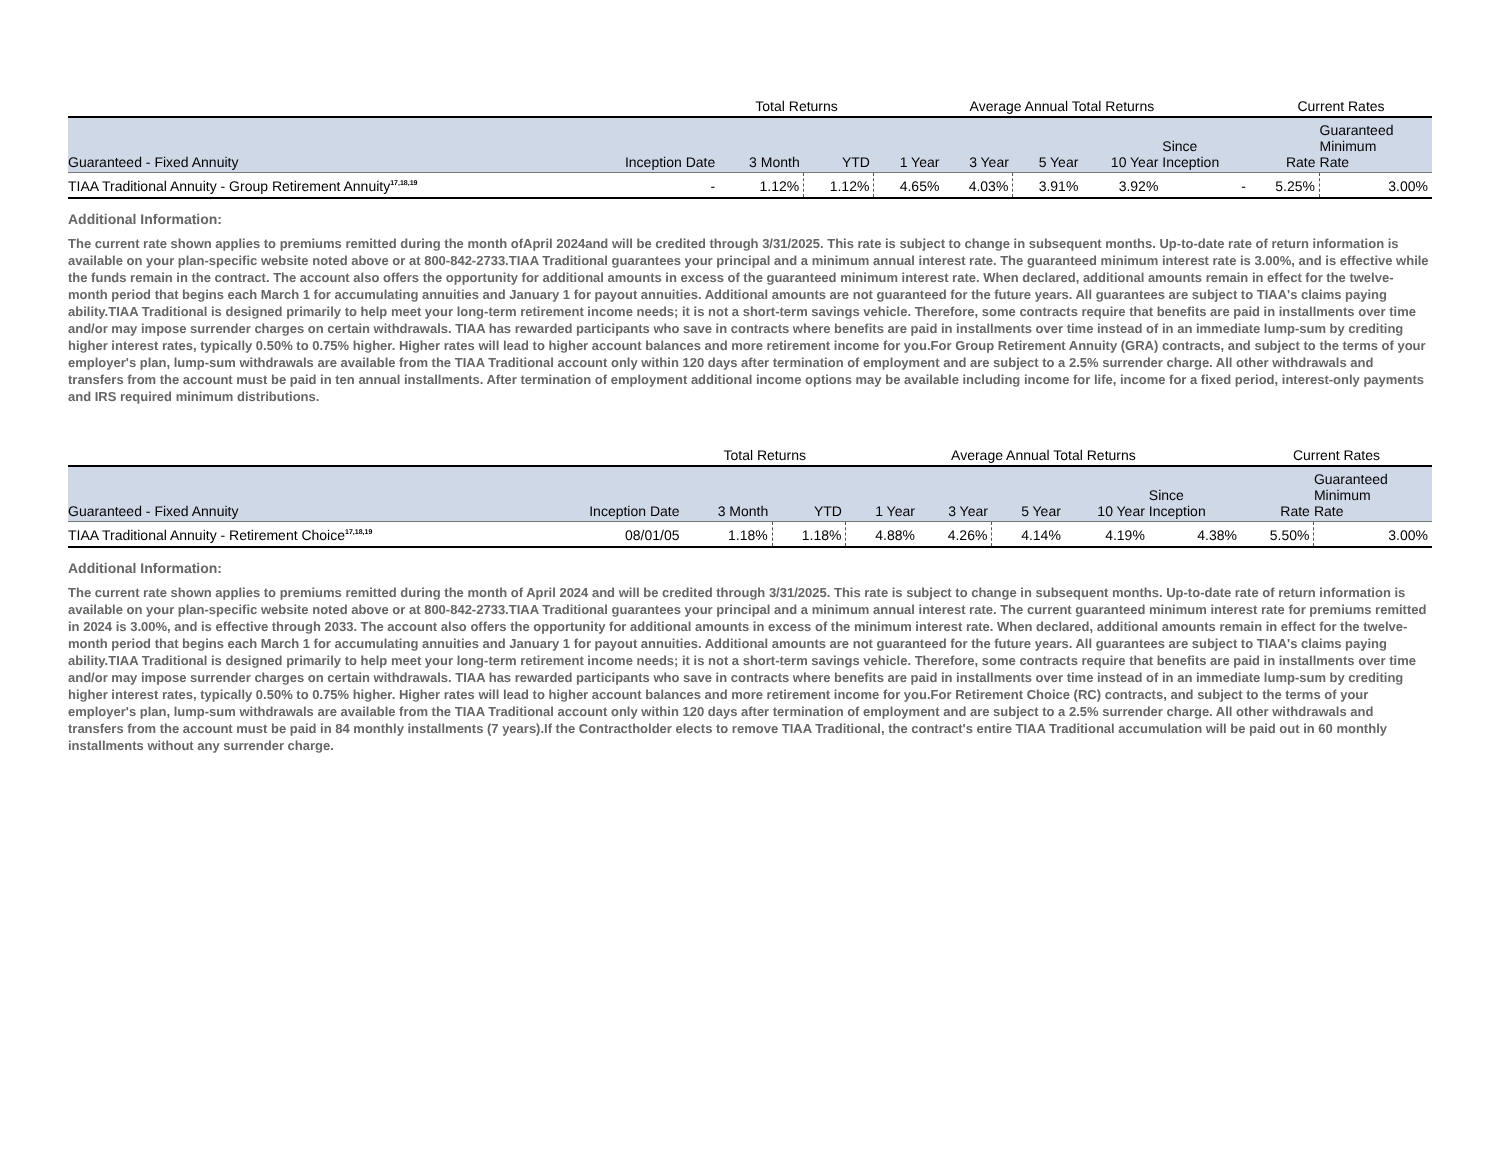| | | Total Returns | | Average Annual Total Returns | | | | | Current Rates | |
| Guaranteed - Fixed Annuity | Inception Date | 3 Month | YTD | 1 Year | 3 Year | 5 Year | 10 Year | Since Inception | Rate | Guaranteed Minimum Rate |
| TIAA Traditional Annuity - Group Retirement Annuity<sup>17,18,19</sup> | - | 1.12% | 1.12% | 4.65% | 4.03% | 3.91% | 3.92% | - | 5.25% | 3.00% |
Additional Information:
The current rate shown applies to premiums remitted during the month ofApril 2024and will be credited through 3/31/2025. This rate is subject to change in subsequent months. Up-to-date rate of return information is available on your plan-specific website noted above or at 800-842-2733.TIAA Traditional guarantees your principal and a minimum annual interest rate. The guaranteed minimum interest rate is 3.00%, and is effective while the funds remain in the contract. The account also offers the opportunity for additional amounts in excess of the guaranteed minimum interest rate. When declared, additional amounts remain in effect for the twelve-month period that begins each March 1 for accumulating annuities and January 1 for payout annuities. Additional amounts are not guaranteed for the future years. All guarantees are subject to TIAA's claims paying ability.TIAA Traditional is designed primarily to help meet your long-term retirement income needs; it is not a short-term savings vehicle. Therefore, some contracts require that benefits are paid in installments over time and/or may impose surrender charges on certain withdrawals. TIAA has rewarded participants who save in contracts where benefits are paid in installments over time instead of in an immediate lump-sum by crediting higher interest rates, typically 0.50% to 0.75% higher. Higher rates will lead to higher account balances and more retirement income for you.For Group Retirement Annuity (GRA) contracts, and subject to the terms of your employer's plan, lump-sum withdrawals are available from the TIAA Traditional account only within 120 days after termination of employment and are subject to a 2.5% surrender charge. All other withdrawals and transfers from the account must be paid in ten annual installments. After termination of employment additional income options may be available including income for life, income for a fixed period, interest-only payments and IRS required minimum distributions.
| | | Total Returns | | Average Annual Total Returns | | | | | Current Rates | |
| Guaranteed - Fixed Annuity | Inception Date | 3 Month | YTD | 1 Year | 3 Year | 5 Year | 10 Year | Since Inception | Rate | Guaranteed Minimum Rate |
| TIAA Traditional Annuity - Retirement Choice<sup>17,18,19</sup> | 08/01/05 | 1.18% | 1.18% | 4.88% | 4.26% | 4.14% | 4.19% | 4.38% | 5.50% | 3.00% |
Additional Information:
The current rate shown applies to premiums remitted during the month of April 2024 and will be credited through 3/31/2025. This rate is subject to change in subsequent months. Up-to-date rate of return information is available on your plan-specific website noted above or at 800-842-2733.TIAA Traditional guarantees your principal and a minimum annual interest rate. The current guaranteed minimum interest rate for premiums remitted in 2024 is 3.00%, and is effective through 2033. The account also offers the opportunity for additional amounts in excess of the minimum interest rate. When declared, additional amounts remain in effect for the twelve-month period that begins each March 1 for accumulating annuities and January 1 for payout annuities. Additional amounts are not guaranteed for the future years. All guarantees are subject to TIAA's claims paying ability.TIAA Traditional is designed primarily to help meet your long-term retirement income needs; it is not a short-term savings vehicle. Therefore, some contracts require that benefits are paid in installments over time and/or may impose surrender charges on certain withdrawals. TIAA has rewarded participants who save in contracts where benefits are paid in installments over time instead of in an immediate lump-sum by crediting higher interest rates, typically 0.50% to 0.75% higher. Higher rates will lead to higher account balances and more retirement income for you.For Retirement Choice (RC) contracts, and subject to the terms of your employer's plan, lump-sum withdrawals are available from the TIAA Traditional account only within 120 days after termination of employment and are subject to a 2.5% surrender charge. All other withdrawals and transfers from the account must be paid in 84 monthly installments (7 years).If the Contractholder elects to remove TIAA Traditional, the contract's entire TIAA Traditional accumulation will be paid out in 60 monthly installments without any surrender charge.